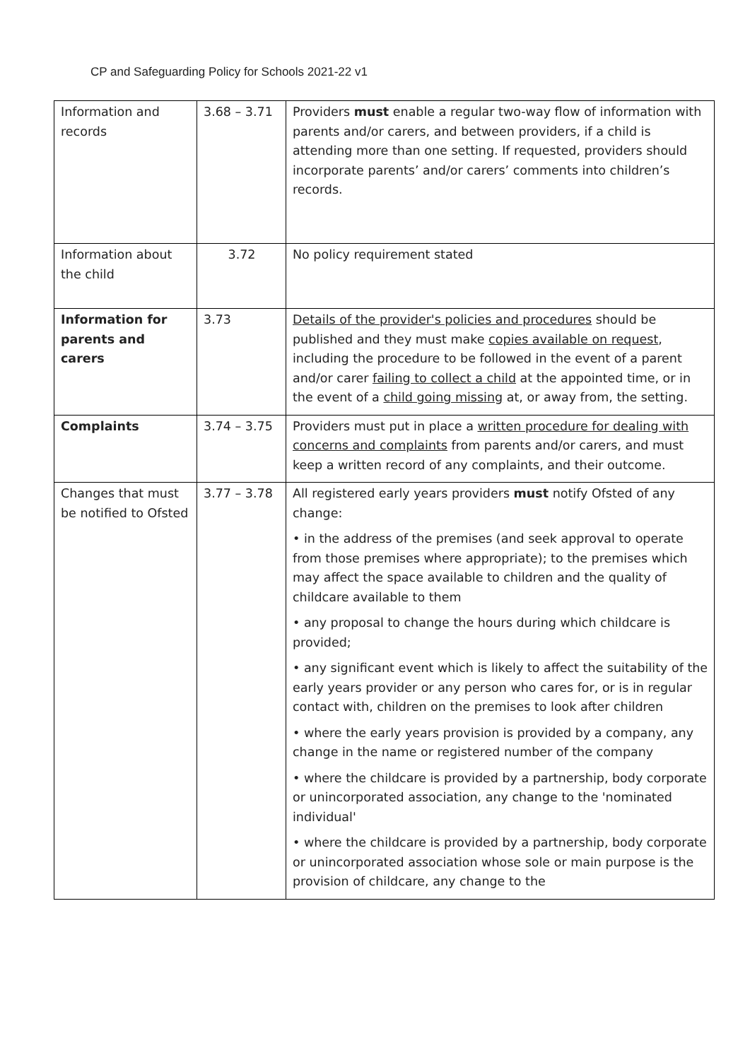CP and Safeguarding Policy for Schools 2021-22 v1
| Information and records | 3.68 – 3.71 | Providers must enable a regular two-way flow of information with parents and/or carers, and between providers, if a child is attending more than one setting. If requested, providers should incorporate parents’ and/or carers’ comments into children’s records. |
| Information about the child | 3.72 | No policy requirement stated |
| Information for parents and carers | 3.73 | Details of the provider's policies and procedures should be published and they must make copies available on request , including the procedure to be followed in the event of a parent and/or carer failing to collect a child at the appointed time, or in the event of a child going missing at, or away from, the setting. |
| Complaints | 3.74 – 3.75 | Providers must put in place a written procedure for dealing with concerns and complaints from parents and/or carers, and must keep a written record of any complaints, and their outcome. |
| Changes that must be notified to Ofsted | 3.77 – 3.78 | All registered early years providers must notify Ofsted of any change: • in the address of the premises (and seek approval to operate from those premises where appropriate); to the premises which may affect the space available to children and the quality of childcare available to them • any proposal to change the hours during which childcare is provided; • any significant event which is likely to affect the suitability of the early years provider or any person who cares for, or is in regular contact with, children on the premises to look after children • where the early years provision is provided by a company, any change in the name or registered number of the company • where the childcare is provided by a partnership, body corporate or unincorporated association, any change to the 'nominated individual' • where the childcare is provided by a partnership, body corporate or unincorporated association whose sole or main purpose is the provision of childcare, any change to the |